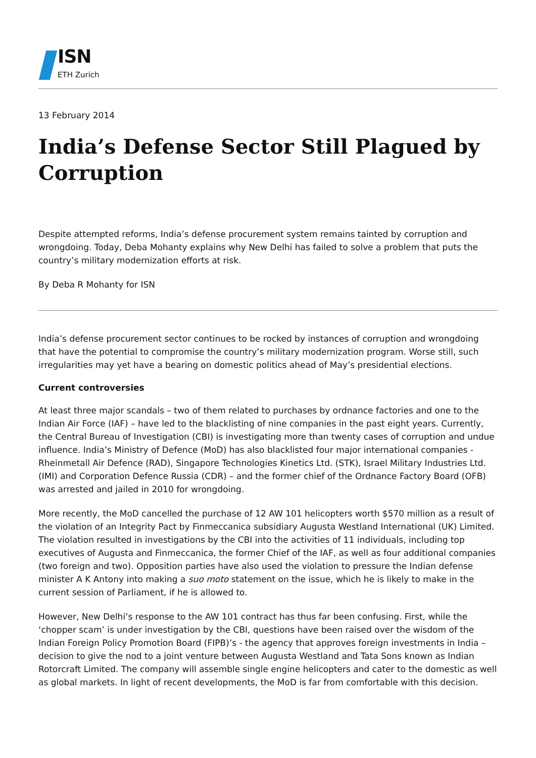ISN
ETH Zurich
13 February 2014
India’s Defense Sector Still Plagued by Corruption
Despite attempted reforms, India’s defense procurement system remains tainted by corruption and wrongdoing. Today, Deba Mohanty explains why New Delhi has failed to solve a problem that puts the country’s military modernization efforts at risk.
By Deba R Mohanty for ISN
India’s defense procurement sector continues to be rocked by instances of corruption and wrongdoing that have the potential to compromise the country’s military modernization program. Worse still, such irregularities may yet have a bearing on domestic politics ahead of May’s presidential elections.
Current controversies
At least three major scandals – two of them related to purchases by ordnance factories and one to the Indian Air Force (IAF) – have led to the blacklisting of nine companies in the past eight years. Currently, the Central Bureau of Investigation (CBI) is investigating more than twenty cases of corruption and undue influence. India’s Ministry of Defence (MoD) has also blacklisted four major international companies - Rheinmetall Air Defence (RAD), Singapore Technologies Kinetics Ltd. (STK), Israel Military Industries Ltd. (IMI) and Corporation Defence Russia (CDR) – and the former chief of the Ordnance Factory Board (OFB) was arrested and jailed in 2010 for wrongdoing.
More recently, the MoD cancelled the purchase of 12 AW 101 helicopters worth $570 million as a result of the violation of an Integrity Pact by Finmeccanica subsidiary Augusta Westland International (UK) Limited. The violation resulted in investigations by the CBI into the activities of 11 individuals, including top executives of Augusta and Finmeccanica, the former Chief of the IAF, as well as four additional companies (two foreign and two). Opposition parties have also used the violation to pressure the Indian defense minister A K Antony into making a suo moto statement on the issue, which he is likely to make in the current session of Parliament, if he is allowed to.
However, New Delhi’s response to the AW 101 contract has thus far been confusing. First, while the ‘chopper scam’ is under investigation by the CBI, questions have been raised over the wisdom of the Indian Foreign Policy Promotion Board (FIPB)’s - the agency that approves foreign investments in India – decision to give the nod to a joint venture between Augusta Westland and Tata Sons known as Indian Rotorcraft Limited. The company will assemble single engine helicopters and cater to the domestic as well as global markets. In light of recent developments, the MoD is far from comfortable with this decision.